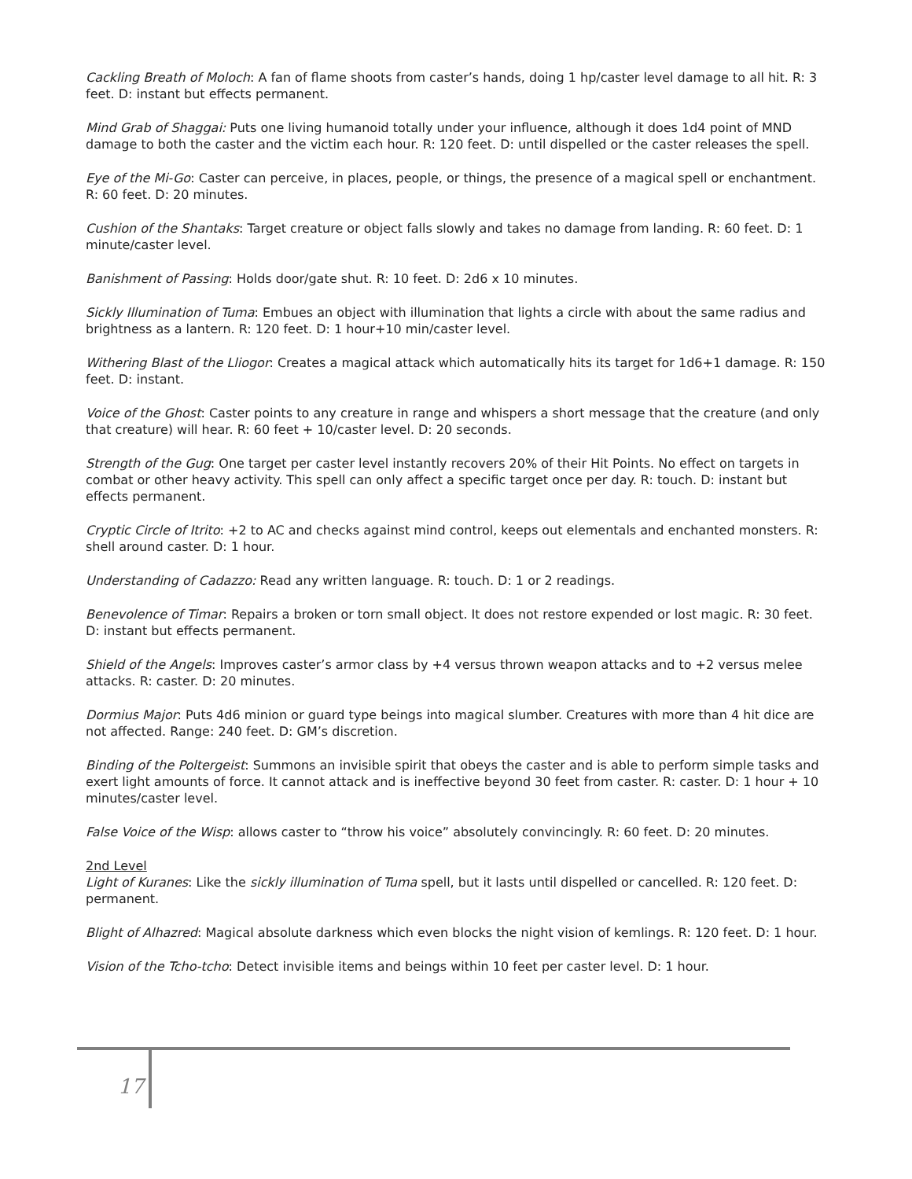Cackling Breath of Moloch: A fan of flame shoots from caster’s hands, doing 1 hp/caster level damage to all hit. R: 3 feet. D: instant but effects permanent.
Mind Grab of Shaggai: Puts one living humanoid totally under your influence, although it does 1d4 point of MND damage to both the caster and the victim each hour. R: 120 feet. D: until dispelled or the caster releases the spell.
Eye of the Mi-Go: Caster can perceive, in places, people, or things, the presence of a magical spell or enchantment. R: 60 feet. D: 20 minutes.
Cushion of the Shantaks: Target creature or object falls slowly and takes no damage from landing. R: 60 feet. D: 1 minute/caster level.
Banishment of Passing: Holds door/gate shut. R: 10 feet. D: 2d6 x 10 minutes.
Sickly Illumination of Tuma: Embues an object with illumination that lights a circle with about the same radius and brightness as a lantern. R: 120 feet. D: 1 hour+10 min/caster level.
Withering Blast of the Lliogor: Creates a magical attack which automatically hits its target for 1d6+1 damage. R: 150 feet. D: instant.
Voice of the Ghost: Caster points to any creature in range and whispers a short message that the creature (and only that creature) will hear. R: 60 feet + 10/caster level. D: 20 seconds.
Strength of the Gug: One target per caster level instantly recovers 20% of their Hit Points. No effect on targets in combat or other heavy activity. This spell can only affect a specific target once per day. R: touch. D: instant but effects permanent.
Cryptic Circle of Itrito: +2 to AC and checks against mind control, keeps out elementals and enchanted monsters. R: shell around caster. D: 1 hour.
Understanding of Cadazzo: Read any written language. R: touch. D: 1 or 2 readings.
Benevolence of Timar: Repairs a broken or torn small object. It does not restore expended or lost magic. R: 30 feet. D: instant but effects permanent.
Shield of the Angels: Improves caster’s armor class by +4 versus thrown weapon attacks and to +2 versus melee attacks. R: caster. D: 20 minutes.
Dormius Major: Puts 4d6 minion or guard type beings into magical slumber. Creatures with more than 4 hit dice are not affected. Range: 240 feet. D: GM’s discretion.
Binding of the Poltergeist: Summons an invisible spirit that obeys the caster and is able to perform simple tasks and exert light amounts of force. It cannot attack and is ineffective beyond 30 feet from caster. R: caster. D: 1 hour + 10 minutes/caster level.
False Voice of the Wisp: allows caster to “throw his voice” absolutely convincingly. R: 60 feet. D: 20 minutes.
2nd Level
Light of Kuranes: Like the sickly illumination of Tuma spell, but it lasts until dispelled or cancelled. R: 120 feet. D: permanent.
Blight of Alhazred: Magical absolute darkness which even blocks the night vision of kemlings. R: 120 feet. D: 1 hour.
Vision of the Tcho-tcho: Detect invisible items and beings within 10 feet per caster level. D: 1 hour.
17